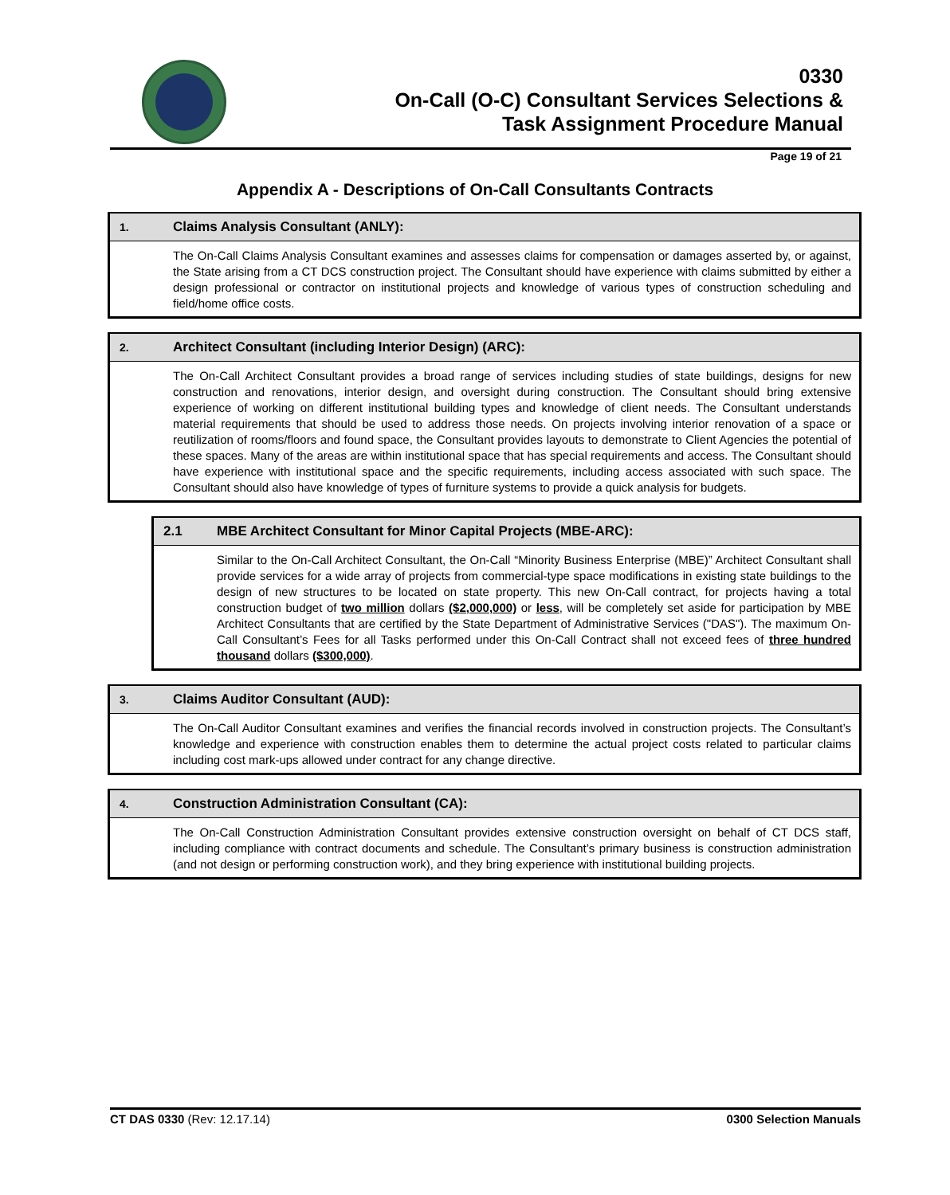0330
On-Call (O-C) Consultant Services Selections &
Task Assignment Procedure Manual
Page 19 of 21
Appendix A - Descriptions of On-Call Consultants Contracts
| 1. | Claims Analysis Consultant (ANLY): |
| --- | --- |
| | The On-Call Claims Analysis Consultant examines and assesses claims for compensation or damages asserted by, or against, the State arising from a CT DCS construction project. The Consultant should have experience with claims submitted by either a design professional or contractor on institutional projects and knowledge of various types of construction scheduling and field/home office costs. |
| 2. | Architect Consultant (including Interior Design) (ARC): |
| --- | --- |
| | The On-Call Architect Consultant provides a broad range of services including studies of state buildings, designs for new construction and renovations, interior design, and oversight during construction. The Consultant should bring extensive experience of working on different institutional building types and knowledge of client needs. The Consultant understands material requirements that should be used to address those needs. On projects involving interior renovation of a space or reutilization of rooms/floors and found space, the Consultant provides layouts to demonstrate to Client Agencies the potential of these spaces. Many of the areas are within institutional space that has special requirements and access. The Consultant should have experience with institutional space and the specific requirements, including access associated with such space. The Consultant should also have knowledge of types of furniture systems to provide a quick analysis for budgets. |
| 2.1 | MBE Architect Consultant for Minor Capital Projects (MBE-ARC): |
| --- | --- |
| | Similar to the On-Call Architect Consultant, the On-Call “Minority Business Enterprise (MBE)” Architect Consultant shall provide services for a wide array of projects from commercial-type space modifications in existing state buildings to the design of new structures to be located on state property. This new On-Call contract, for projects having a total construction budget of two million dollars ($2,000,000) or less , will be completely set aside for participation by MBE Architect Consultants that are certified by the State Department of Administrative Services ("DAS"). The maximum On-Call Consultant’s Fees for all Tasks performed under this On-Call Contract shall not exceed fees of three hundred thousand dollars ($300,000) . |
| 3. | Claims Auditor Consultant (AUD): |
| --- | --- |
| | The On-Call Auditor Consultant examines and verifies the financial records involved in construction projects. The Consultant’s knowledge and experience with construction enables them to determine the actual project costs related to particular claims including cost mark-ups allowed under contract for any change directive. |
| 4. | Construction Administration Consultant (CA): |
| --- | --- |
| | The On-Call Construction Administration Consultant provides extensive construction oversight on behalf of CT DCS staff, including compliance with contract documents and schedule. The Consultant’s primary business is construction administration (and not design or performing construction work), and they bring experience with institutional building projects. |
CT DAS 0330 (Rev: 12.17.14) 0300 Selection Manuals